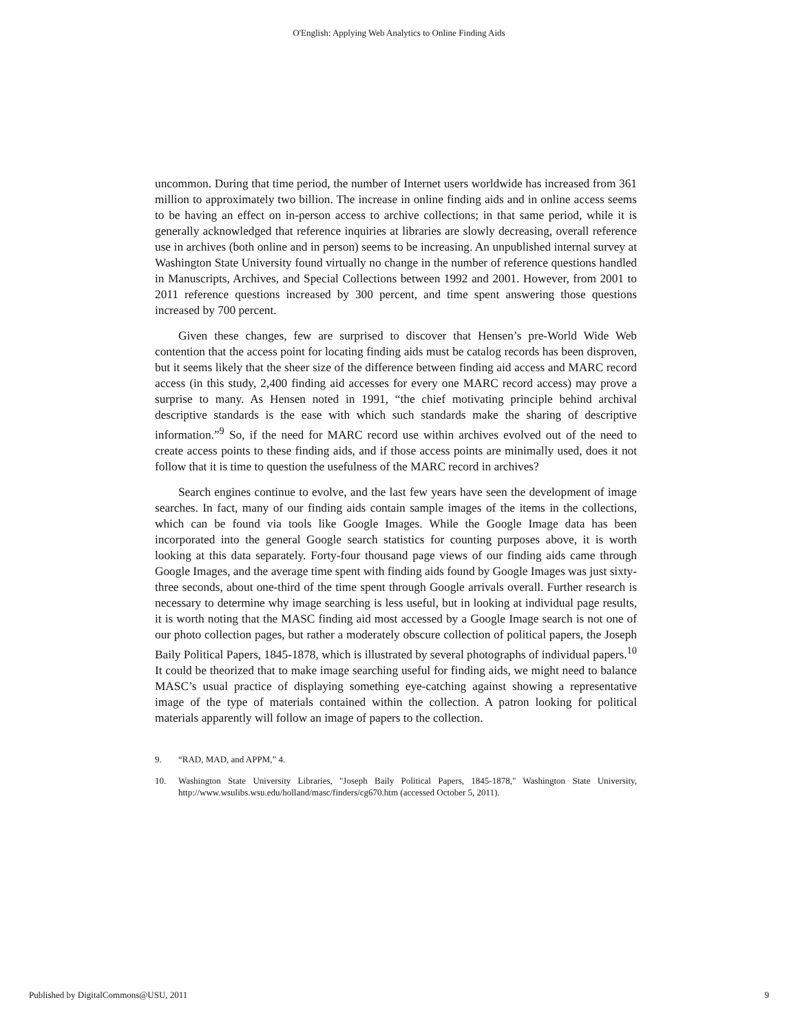O'English: Applying Web Analytics to Online Finding Aids
uncommon. During that time period, the number of Internet users worldwide has increased from 361 million to approximately two billion. The increase in online finding aids and in online access seems to be having an effect on in-person access to archive collections; in that same period, while it is generally acknowledged that reference inquiries at libraries are slowly decreasing, overall reference use in archives (both online and in person) seems to be increasing. An unpublished internal survey at Washington State University found virtually no change in the number of reference questions handled in Manuscripts, Archives, and Special Collections between 1992 and 2001. However, from 2001 to 2011 reference questions increased by 300 percent, and time spent answering those questions increased by 700 percent.
Given these changes, few are surprised to discover that Hensen’s pre-World Wide Web contention that the access point for locating finding aids must be catalog records has been disproven, but it seems likely that the sheer size of the difference between finding aid access and MARC record access (in this study, 2,400 finding aid accesses for every one MARC record access) may prove a surprise to many. As Hensen noted in 1991, “the chief motivating principle behind archival descriptive standards is the ease with which such standards make the sharing of descriptive information.”<sup>9</sup> So, if the need for MARC record use within archives evolved out of the need to create access points to these finding aids, and if those access points are minimally used, does it not follow that it is time to question the usefulness of the MARC record in archives?
Search engines continue to evolve, and the last few years have seen the development of image searches. In fact, many of our finding aids contain sample images of the items in the collections, which can be found via tools like Google Images. While the Google Image data has been incorporated into the general Google search statistics for counting purposes above, it is worth looking at this data separately. Forty-four thousand page views of our finding aids came through Google Images, and the average time spent with finding aids found by Google Images was just sixty-three seconds, about one-third of the time spent through Google arrivals overall. Further research is necessary to determine why image searching is less useful, but in looking at individual page results, it is worth noting that the MASC finding aid most accessed by a Google Image search is not one of our photo collection pages, but rather a moderately obscure collection of political papers, the Joseph Baily Political Papers, 1845-1878, which is illustrated by several photographs of individual papers.<sup>10</sup> It could be theorized that to make image searching useful for finding aids, we might need to balance MASC’s usual practice of displaying something eye-catching against showing a representative image of the type of materials contained within the collection. A patron looking for political materials apparently will follow an image of papers to the collection.
9. “RAD, MAD, and APPM,” 4.
10. Washington State University Libraries, "Joseph Baily Political Papers, 1845-1878," Washington State University, http://www.wsulibs.wsu.edu/holland/masc/finders/cg670.htm (accessed October 5, 2011).
Published by DigitalCommons@USU, 2011 9